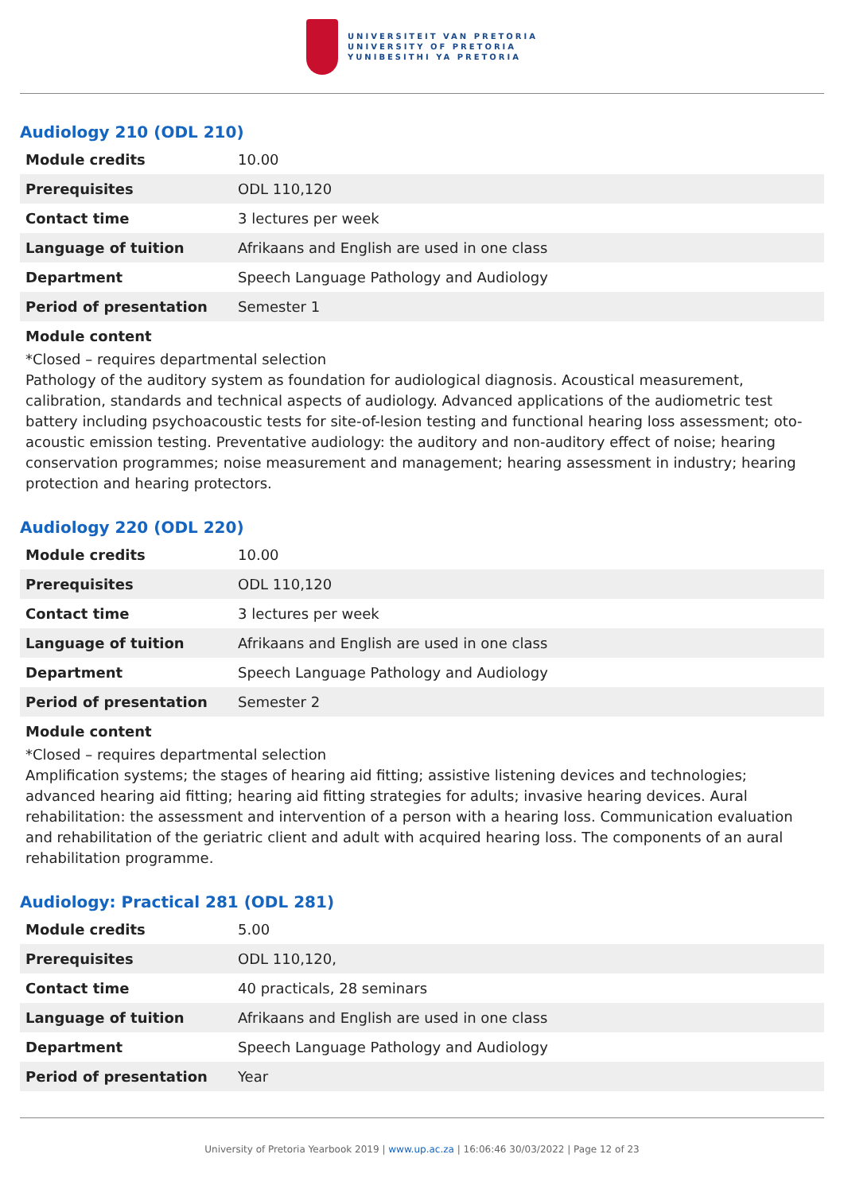UNIVERSITEIT VAN PRETORIA
UNIVERSITY OF PRETORIA
YUNIBESITHI YA PRETORIA
Audiology 210 (ODL 210)
| Module credits | 10.00 |
| Prerequisites | ODL 110,120 |
| Contact time | 3 lectures per week |
| Language of tuition | Afrikaans and English are used in one class |
| Department | Speech Language Pathology and Audiology |
| Period of presentation | Semester 1 |
Module content
*Closed – requires departmental selection
Pathology of the auditory system as foundation for audiological diagnosis. Acoustical measurement, calibration, standards and technical aspects of audiology. Advanced applications of the audiometric test battery including psychoacoustic tests for site-of-lesion testing and functional hearing loss assessment; oto-acoustic emission testing. Preventative audiology: the auditory and non-auditory effect of noise; hearing conservation programmes; noise measurement and management; hearing assessment in industry; hearing protection and hearing protectors.
Audiology 220 (ODL 220)
| Module credits | 10.00 |
| Prerequisites | ODL 110,120 |
| Contact time | 3 lectures per week |
| Language of tuition | Afrikaans and English are used in one class |
| Department | Speech Language Pathology and Audiology |
| Period of presentation | Semester 2 |
Module content
*Closed – requires departmental selection
Amplification systems; the stages of hearing aid fitting; assistive listening devices and technologies; advanced hearing aid fitting; hearing aid fitting strategies for adults; invasive hearing devices. Aural rehabilitation: the assessment and intervention of a person with a hearing loss. Communication evaluation and rehabilitation of the geriatric client and adult with acquired hearing loss. The components of an aural rehabilitation programme.
Audiology: Practical 281 (ODL 281)
| Module credits | 5.00 |
| Prerequisites | ODL 110,120, |
| Contact time | 40 practicals, 28 seminars |
| Language of tuition | Afrikaans and English are used in one class |
| Department | Speech Language Pathology and Audiology |
| Period of presentation | Year |
University of Pretoria Yearbook 2019 | www.up.ac.za | 16:06:46 30/03/2022 | Page 12 of 23